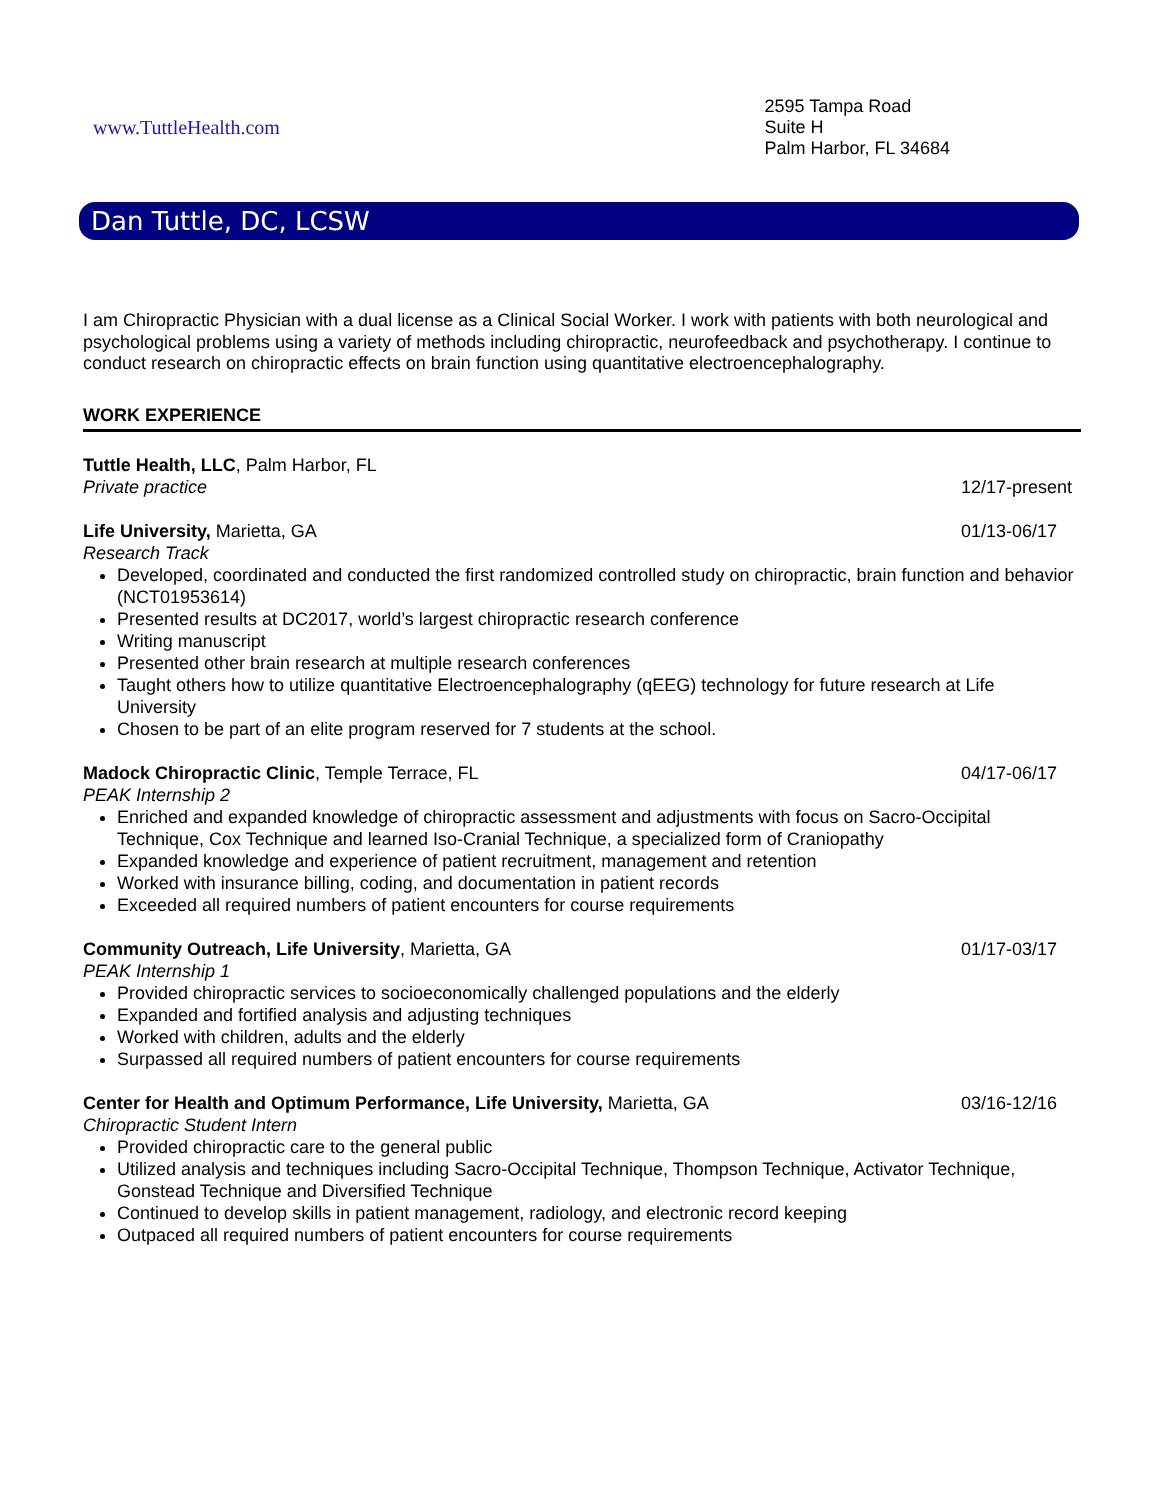www.TuttleHealth.com
2595 Tampa Road
Suite H
Palm Harbor, FL 34684
Dan Tuttle, DC, LCSW
I am Chiropractic Physician with a dual license as a Clinical Social Worker. I work with patients with both neurological and psychological problems using a variety of methods including chiropractic, neurofeedback and psychotherapy. I continue to conduct research on chiropractic effects on brain function using quantitative electroencephalography.
WORK EXPERIENCE
Tuttle Health, LLC, Palm Harbor, FL
Private practice 12/17-present
Life University, Marietta, GA 01/13-06/17
Research Track
Developed, coordinated and conducted the first randomized controlled study on chiropractic, brain function and behavior (NCT01953614)
Presented results at DC2017, world’s largest chiropractic research conference
Writing manuscript
Presented other brain research at multiple research conferences
Taught others how to utilize quantitative Electroencephalography (qEEG) technology for future research at Life University
Chosen to be part of an elite program reserved for 7 students at the school.
Madock Chiropractic Clinic, Temple Terrace, FL 04/17-06/17
PEAK Internship 2
Enriched and expanded knowledge of chiropractic assessment and adjustments with focus on Sacro-Occipital Technique, Cox Technique and learned Iso-Cranial Technique, a specialized form of Craniopathy
Expanded knowledge and experience of patient recruitment, management and retention
Worked with insurance billing, coding, and documentation in patient records
Exceeded all required numbers of patient encounters for course requirements
Community Outreach, Life University, Marietta, GA 01/17-03/17
PEAK Internship 1
Provided chiropractic services to socioeconomically challenged populations and the elderly
Expanded and fortified analysis and adjusting techniques
Worked with children, adults and the elderly
Surpassed all required numbers of patient encounters for course requirements
Center for Health and Optimum Performance, Life University, Marietta, GA 03/16-12/16
Chiropractic Student Intern
Provided chiropractic care to the general public
Utilized analysis and techniques including Sacro-Occipital Technique, Thompson Technique, Activator Technique, Gonstead Technique and Diversified Technique
Continued to develop skills in patient management, radiology, and electronic record keeping
Outpaced all required numbers of patient encounters for course requirements